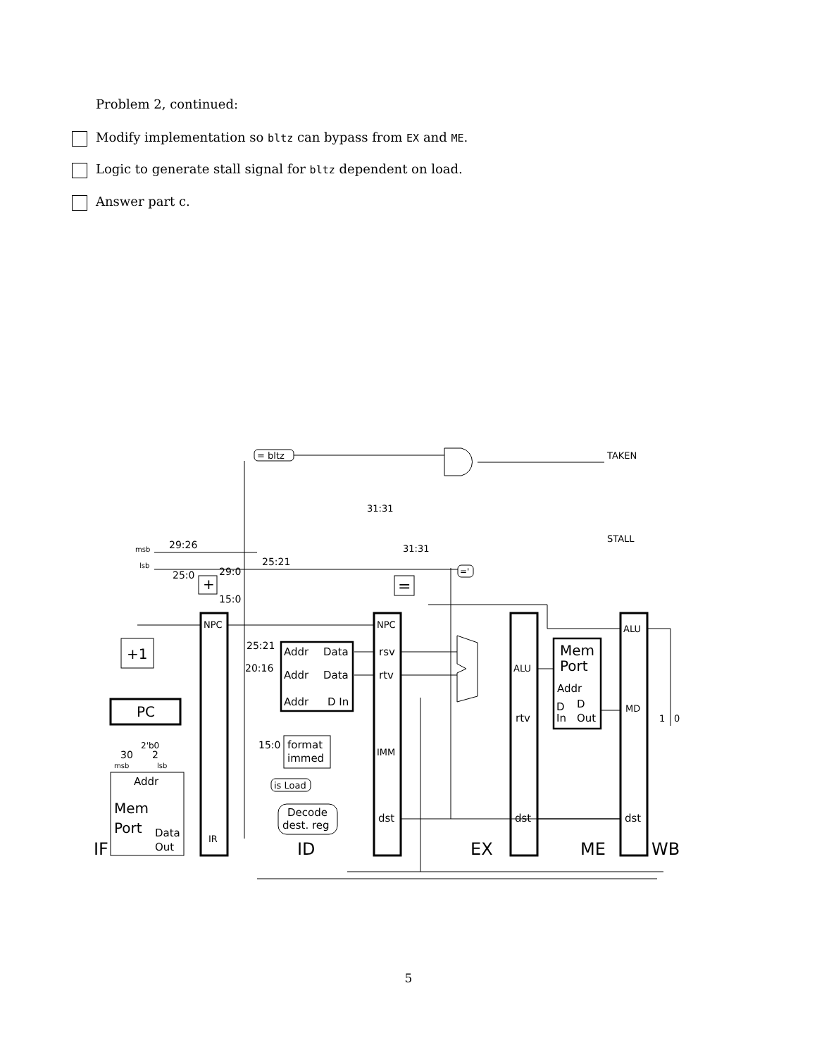Problem 2, continued:
Modify implementation so bltz can bypass from EX and ME.
Logic to generate stall signal for bltz dependent on load.
Answer part c.
= bltz
TAKEN
STALL
31:31
31:31
29:26
msb
lsb
25:21
25:0
29:0
15:0
+
='
=
+1
PC
30
2
2'b0
msb
lsb
Addr
Mem
Port
Data
Out
NPC
IR
25:21
20:16
Addr
Data
Addr
Data
Addr
D In
15:0
format
immed
is Load
Decode
dest. reg
NPC
rsv
rtv
IMM
dst
ALU
rtv
dst
Mem
Port
Addr
D
D
In
Out
ALU
MD
dst
1
0
IF
ID
EX
ME
WB
5